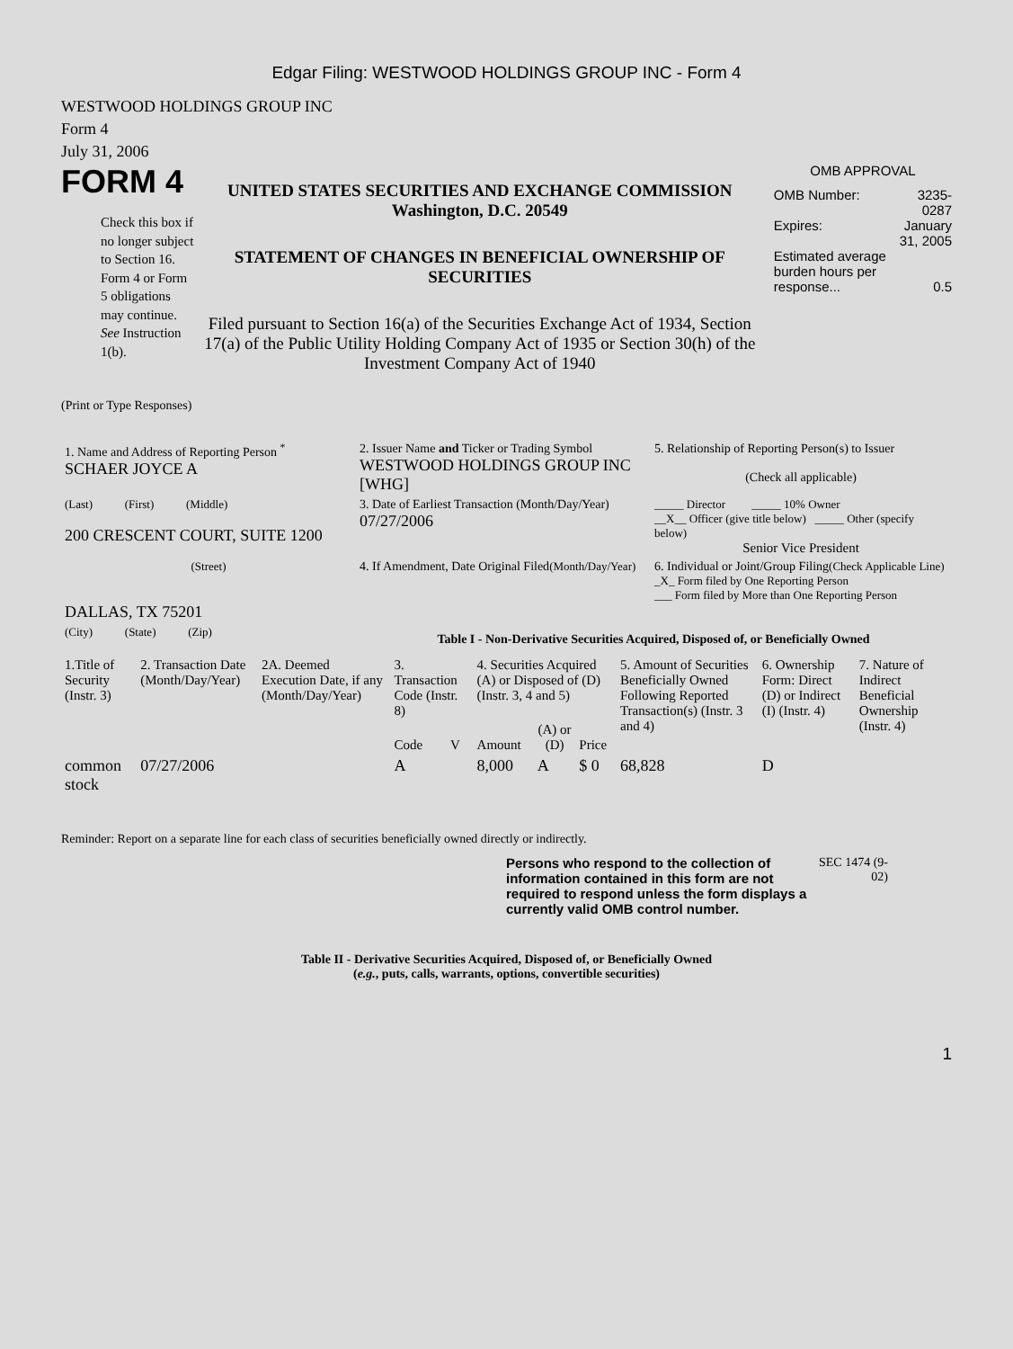Edgar Filing: WESTWOOD HOLDINGS GROUP INC - Form 4
WESTWOOD HOLDINGS GROUP INC
Form 4
July 31, 2006
FORM 4
Check this box if no longer subject to Section 16. Form 4 or Form 5 obligations may continue. See Instruction 1(b).
UNITED STATES SECURITIES AND EXCHANGE COMMISSION
Washington, D.C. 20549
STATEMENT OF CHANGES IN BENEFICIAL OWNERSHIP OF SECURITIES
Filed pursuant to Section 16(a) of the Securities Exchange Act of 1934, Section 17(a) of the Public Utility Holding Company Act of 1935 or Section 30(h) of the Investment Company Act of 1940
OMB APPROVAL
| OMB Number: | 3235-0287 |
| Expires: | January 31, 2005 |
| Estimated average burden hours per response... | 0.5 |
(Print or Type Responses)
| 1. Name and Address of Reporting Person <sup>*</sup> SCHAER JOYCE A | 2. Issuer Name and Ticker or Trading Symbol WESTWOOD HOLDINGS GROUP INC [WHG] | 5. Relationship of Reporting Person(s) to Issuer (Check all applicable) |
| (Last) (First) (Middle) 200 CRESCENT COURT, SUITE 1200 | 3. Date of Earliest Transaction (Month/Day/Year) 07/27/2006 | _____ Director _____ 10% Owner __X__ Officer (give title below) _____ Other (specify below) Senior Vice President |
| (Street) DALLAS, TX 75201 | 4. If Amendment, Date Original Filed (Month/Day/Year) | 6. Individual or Joint/Group Filing (Check Applicable Line) _X_ Form filed by One Reporting Person ___ Form filed by More than One Reporting Person |
| (City) (State) (Zip) | Table I - Non-Derivative Securities Acquired, Disposed of, or Beneficially Owned | |
| 1.Title of Security (Instr. 3) | 2. Transaction Date (Month/Day/Year) | 2A. Deemed Execution Date, if any (Month/Day/Year) | 3. Transaction Code (Instr. 8) | | 4. Securities Acquired (A) or Disposed of (D) (Instr. 3, 4 and 5) | | | 5. Amount of Securities Beneficially Owned Following Reported Transaction(s) (Instr. 3 and 4) | 6. Ownership Form: Direct (D) or Indirect (I) (Instr. 4) | 7. Nature of Indirect Beneficial Ownership (Instr. 4) |
| --- | --- | --- | --- | --- | --- | --- | --- | --- | --- | --- |
| | | | Code | V | Amount | (A) or (D) | Price | | | |
| common stock | 07/27/2006 | | A | | 8,000 | A | $ 0 | 68,828 | D | |
Reminder: Report on a separate line for each class of securities beneficially owned directly or indirectly.
Persons who respond to the collection of information contained in this form are not required to respond unless the form displays a currently valid OMB control number.
SEC 1474 (9-02)
Table II - Derivative Securities Acquired, Disposed of, or Beneficially Owned
(e.g., puts, calls, warrants, options, convertible securities)
1